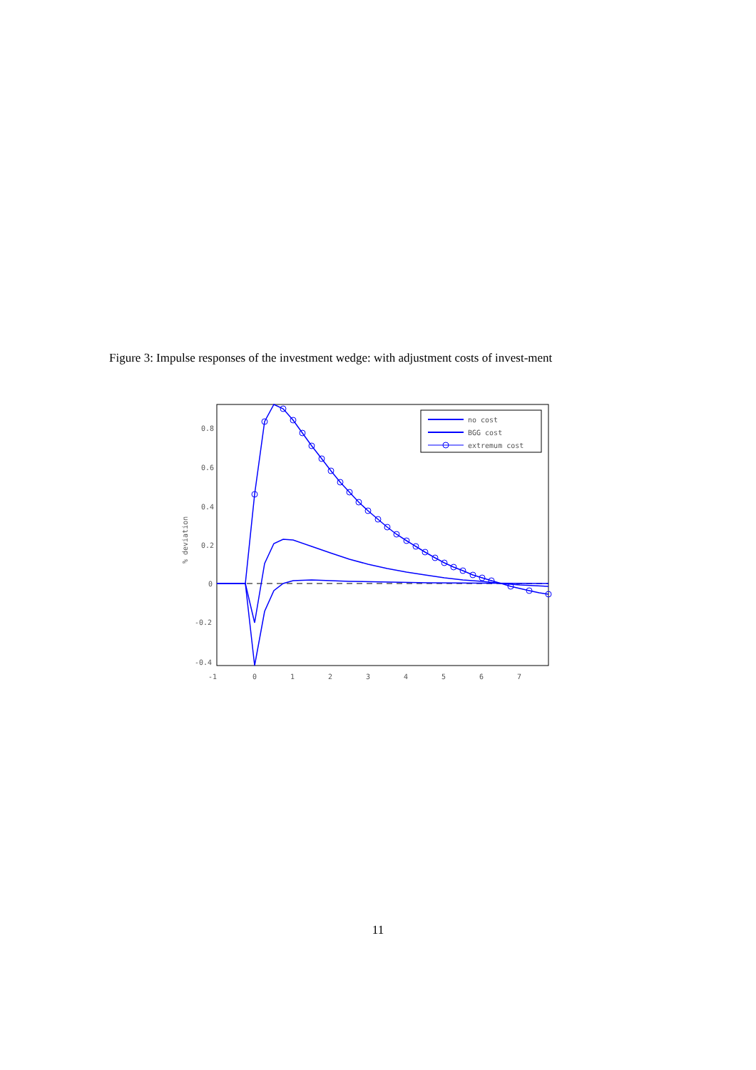Figure 3: Impulse responses of the investment wedge: with adjustment costs of invest-ment
0.8
0.6
0.4
0.2
0
-0.2
-0.4
-1
0
1
2
3
4
5
6
7
% deviation
no cost
BGG cost
extremum cost
11